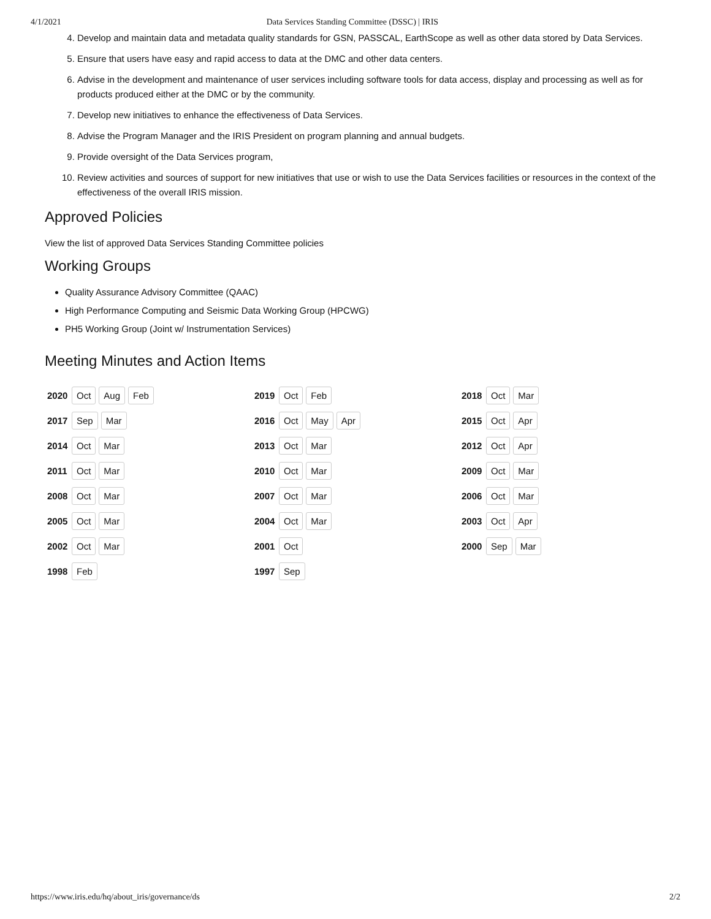4/1/2021 Data Services Standing Committee (DSSC) | IRIS
4. Develop and maintain data and metadata quality standards for GSN, PASSCAL, EarthScope as well as other data stored by Data Services.
5. Ensure that users have easy and rapid access to data at the DMC and other data centers.
6. Advise in the development and maintenance of user services including software tools for data access, display and processing as well as for products produced either at the DMC or by the community.
7. Develop new initiatives to enhance the effectiveness of Data Services.
8. Advise the Program Manager and the IRIS President on program planning and annual budgets.
9. Provide oversight of the Data Services program,
10. Review activities and sources of support for new initiatives that use or wish to use the Data Services facilities or resources in the context of the effectiveness of the overall IRIS mission.
Approved Policies
View the list of approved Data Services Standing Committee policies
Working Groups
Quality Assurance Advisory Committee (QAAC)
High Performance Computing and Seismic Data Working Group (HPCWG)
PH5 Working Group (Joint w/ Instrumentation Services)
Meeting Minutes and Action Items
2020 Oct Aug Feb
2019 Oct Feb
2018 Oct Mar
2017 Sep Mar
2016 Oct May Apr
2015 Oct Apr
2014 Oct Mar
2013 Oct Mar
2012 Oct Apr
2011 Oct Mar
2010 Oct Mar
2009 Oct Mar
2008 Oct Mar
2007 Oct Mar
2006 Oct Mar
2005 Oct Mar
2004 Oct Mar
2003 Oct Apr
2002 Oct Mar
2001 Oct
2000 Sep Mar
1998 Feb
1997 Sep
https://www.iris.edu/hq/about_iris/governance/ds 2/2